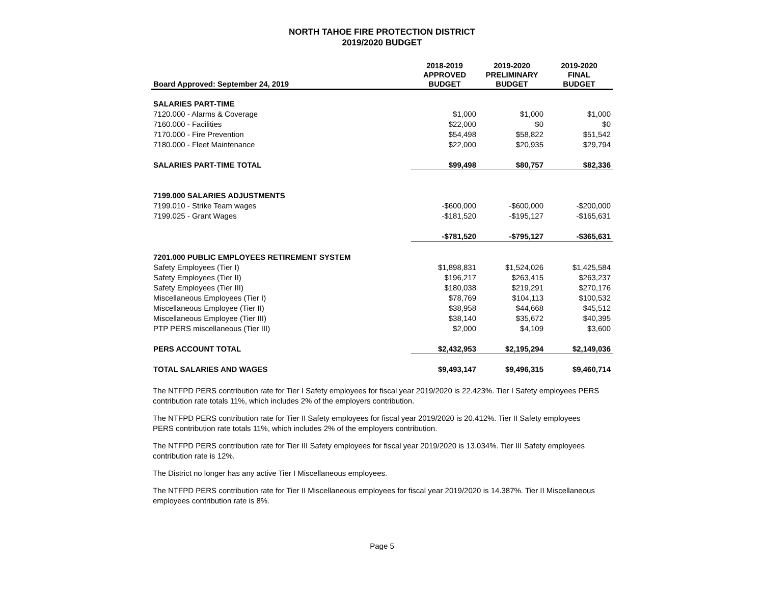NORTH TAHOE FIRE PROTECTION DISTRICT
2019/2020 BUDGET
| Board Approved: September 24, 2019 | 2018-2019 APPROVED BUDGET | 2019-2020 PRELIMINARY BUDGET | 2019-2020 FINAL BUDGET |
| --- | --- | --- | --- |
| SALARIES PART-TIME | | | |
| 7120.000 - Alarms & Coverage | $1,000 | $1,000 | $1,000 |
| 7160.000 - Facilities | $22,000 | $0 | $0 |
| 7170.000 - Fire Prevention | $54,498 | $58,822 | $51,542 |
| 7180.000 - Fleet Maintenance | $22,000 | $20,935 | $29,794 |
| SALARIES PART-TIME TOTAL | $99,498 | $80,757 | $82,336 |
| 7199.000 SALARIES ADJUSTMENTS | | | |
| 7199.010 - Strike Team wages | -$600,000 | -$600,000 | -$200,000 |
| 7199.025 - Grant Wages | -$181,520 | -$195,127 | -$165,631 |
| | -$781,520 | -$795,127 | -$365,631 |
| 7201.000 PUBLIC EMPLOYEES RETIREMENT SYSTEM | | | |
| Safety Employees (Tier I) | $1,898,831 | $1,524,026 | $1,425,584 |
| Safety Employees (Tier II) | $196,217 | $263,415 | $263,237 |
| Safety Employees (Tier III) | $180,038 | $219,291 | $270,176 |
| Miscellaneous Employees (Tier I) | $78,769 | $104,113 | $100,532 |
| Miscellaneous Employee (Tier II) | $38,958 | $44,668 | $45,512 |
| Miscellaneous Employee (Tier III) | $38,140 | $35,672 | $40,395 |
| PTP PERS miscellaneous (Tier III) | $2,000 | $4,109 | $3,600 |
| PERS ACCOUNT TOTAL | $2,432,953 | $2,195,294 | $2,149,036 |
| TOTAL SALARIES AND WAGES | $9,493,147 | $9,496,315 | $9,460,714 |
The NTFPD PERS contribution rate for Tier I Safety employees for fiscal year 2019/2020 is 22.423%. Tier I Safety employees PERS contribution rate totals 11%, which includes 2% of the employers contribution.
The NTFPD PERS contribution rate for Tier II Safety employees for fiscal year 2019/2020 is 20.412%. Tier II Safety employees PERS contribution rate totals 11%, which includes 2% of the employers contribution.
The NTFPD PERS contribution rate for Tier III Safety employees for fiscal year 2019/2020 is 13.034%. Tier III Safety employees contribution rate is 12%.
The District no longer has any active Tier I Miscellaneous employees.
The NTFPD PERS contribution rate for Tier II Miscellaneous employees for fiscal year 2019/2020 is 14.387%. Tier II Miscellaneous employees contribution rate is 8%.
Page 5